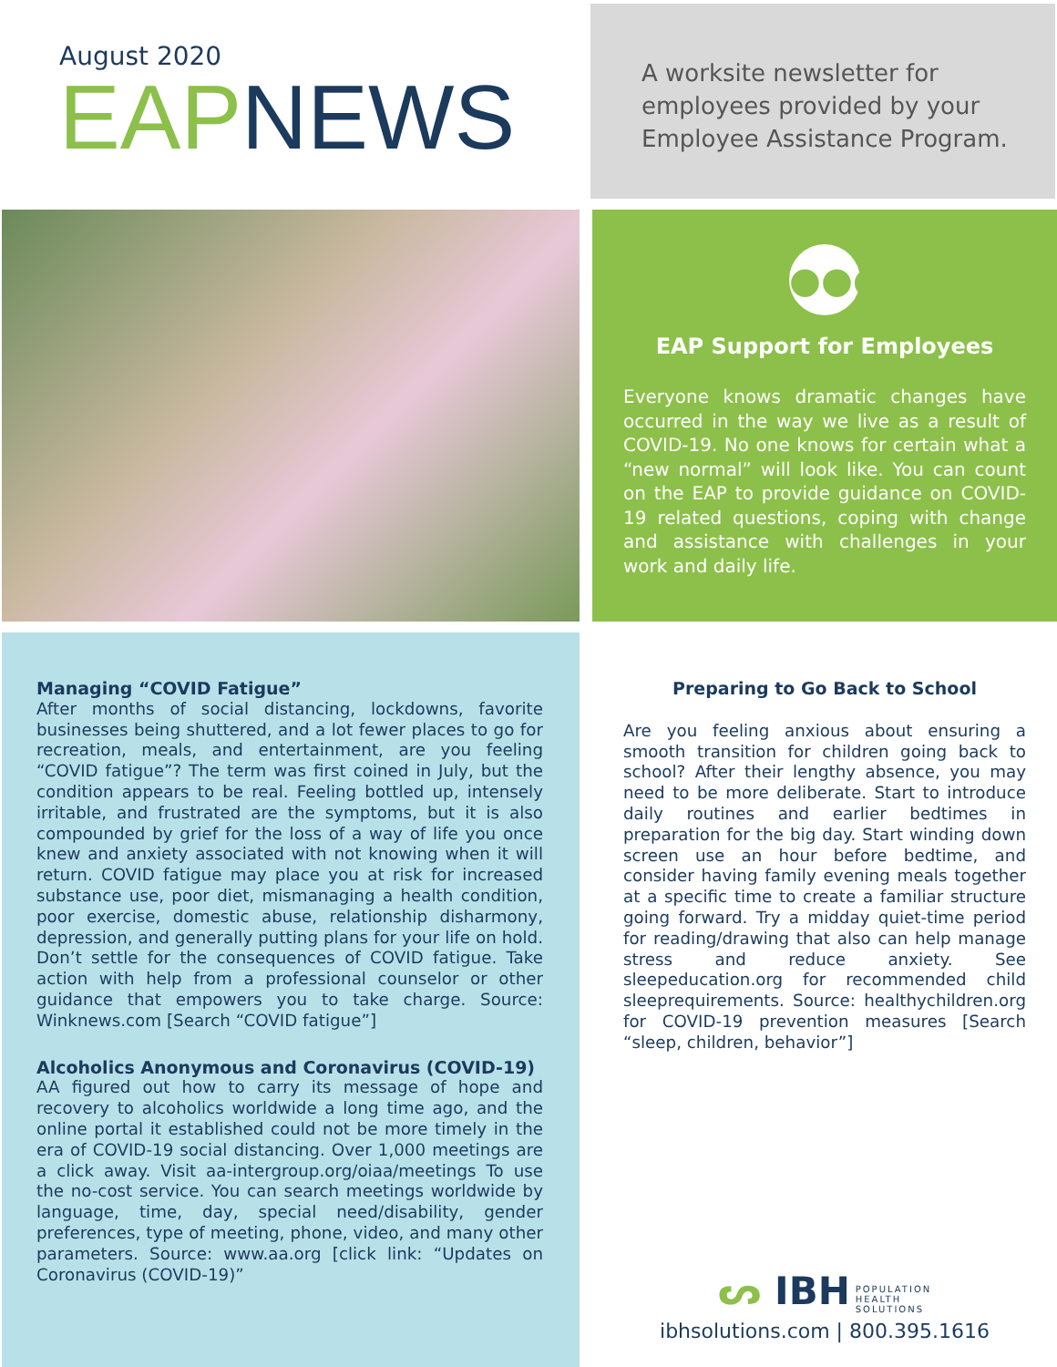August 2020
EAP NEWS
A worksite newsletter for employees provided by your Employee Assistance Program.
●●●
EAP Support for Employees
Everyone knows dramatic changes have occurred in the way we live as a result of COVID-19. No one knows for certain what a “new normal” will look like. You can count on the EAP to provide guidance on COVID-19 related questions, coping with change and assistance with challenges in your work and daily life.
Managing “COVID Fatigue”
After months of social distancing, lockdowns, favorite businesses being shuttered, and a lot fewer places to go for recreation, meals, and entertainment, are you feeling “COVID fatigue”? The term was first coined in July, but the condition appears to be real. Feeling bottled up, intensely irritable, and frustrated are the symptoms, but it is also compounded by grief for the loss of a way of life you once knew and anxiety associated with not knowing when it will return. COVID fatigue may place you at risk for increased substance use, poor diet, mismanaging a health condition, poor exercise, domestic abuse, relationship disharmony, depression, and generally putting plans for your life on hold. Don’t settle for the consequences of COVID fatigue. Take action with help from a professional counselor or other guidance that empowers you to take charge. Source: Winknews.com [Search “COVID fatigue”]
Alcoholics Anonymous and Coronavirus (COVID-19)
AA figured out how to carry its message of hope and recovery to alcoholics worldwide a long time ago, and the online portal it established could not be more timely in the era of COVID-19 social distancing. Over 1,000 meetings are a click away. Visit aa-intergroup.org/oiaa/meetings To use the no-cost service. You can search meetings worldwide by language, time, day, special need/disability, gender preferences, type of meeting, phone, video, and many other parameters. Source: www.aa.org [click link: “Updates on Coronavirus (COVID-19)”
Preparing to Go Back to School
Are you feeling anxious about ensuring a smooth transition for children going back to school? After their lengthy absence, you may need to be more deliberate. Start to introduce daily routines and earlier bedtimes in preparation for the big day. Start winding down screen use an hour before bedtime, and consider having family evening meals together at a specific time to create a familiar structure going forward. Try a midday quiet-time period for reading/drawing that also can help manage stress and reduce anxiety. See sleepeducation.org for recommended child sleeprequirements. Source: healthychildren.org for COVID-19 prevention measures [Search “sleep, children, behavior”]
ᔕ IBH POPULATION
HEALTH
SOLUTIONS
ibhsolutions.com | 800.395.1616